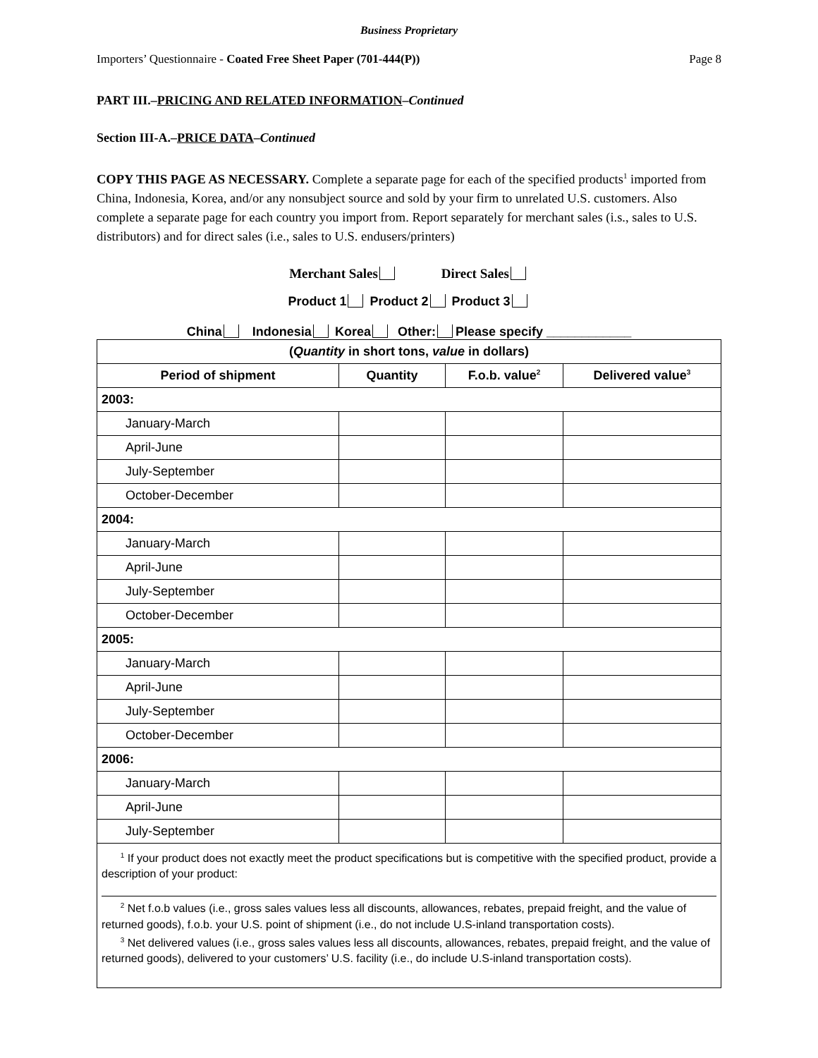Business Proprietary
Importers’ Questionnaire - Coated Free Sheet Paper (701-444(P)) Page 8
PART III.–PRICING AND RELATED INFORMATION–Continued
Section III-A.–PRICE DATA–Continued
COPY THIS PAGE AS NECESSARY. Complete a separate page for each of the specified products<sup>1</sup> imported from China, Indonesia, Korea, and/or any nonsubject source and sold by your firm to unrelated U.S. customers. Also complete a separate page for each country you import from. Report separately for merchant sales (i.s., sales to U.S. distributors) and for direct sales (i.e., sales to U.S. endusers/printers)
Merchant Sales Direct Sales
Product 1 Product 2 Product 3
China Indonesia Korea Other: Please specify ____________
| ( Quantity in short tons, value in dollars) | | | |
| --- | --- | --- | --- |
| Period of shipment | Quantity | F.o.b. value<sup>2</sup> | Delivered value<sup>3</sup> |
| 2003: | | | |
| January-March | | | |
| April-June | | | |
| July-September | | | |
| October-December | | | |
| 2004: | | | |
| January-March | | | |
| April-June | | | |
| July-September | | | |
| October-December | | | |
| 2005: | | | |
| January-March | | | |
| April-June | | | |
| July-September | | | |
| October-December | | | |
| 2006: | | | |
| January-March | | | |
| April-June | | | |
| July-September | | | |
| <sup>1</sup> If your product does not exactly meet the product specifications but is competitive with the specified product, provide a description of your product: <sup>2</sup> Net f.o.b values (i.e., gross sales values less all discounts, allowances, rebates, prepaid freight, and the value of returned goods), f.o.b. your U.S. point of shipment (i.e., do not include U.S-inland transportation costs). <sup>3</sup> Net delivered values (i.e., gross sales values less all discounts, allowances, rebates, prepaid freight, and the value of returned goods), delivered to your customers’ U.S. facility (i.e., do include U.S-inland transportation costs). | | | |